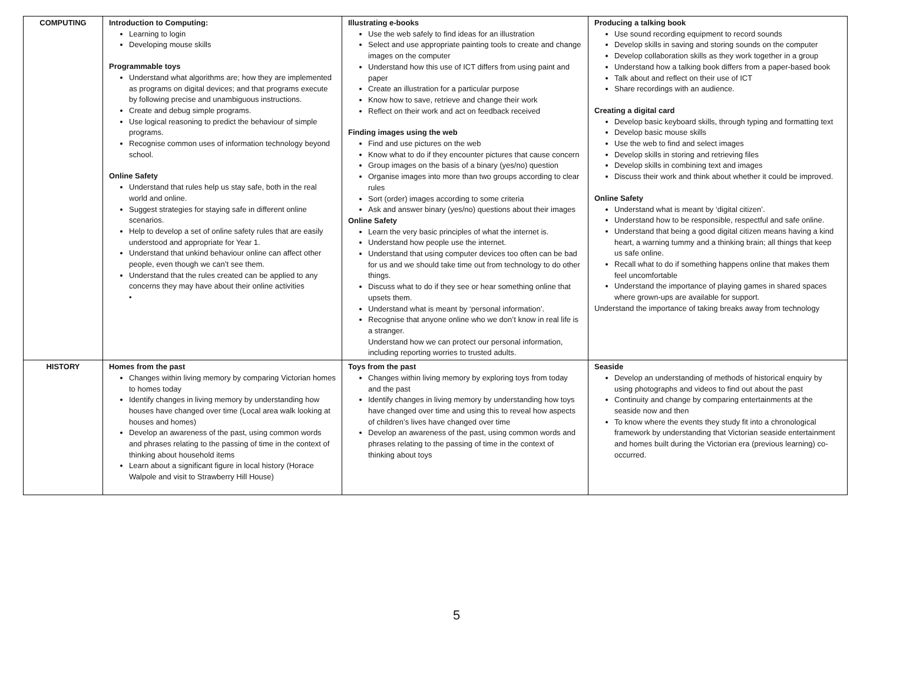| COMPUTING | Introduction to Computing: Learning to login Developing mouse skills Programmable toys Understand what algorithms are; how they are implemented as programs on digital devices; and that programs execute by following precise and unambiguous instructions. Create and debug simple programs. Use logical reasoning to predict the behaviour of simple programs. Recognise common uses of information technology beyond school. Online Safety Understand that rules help us stay safe, both in the real world and online. Suggest strategies for staying safe in different online scenarios. Help to develop a set of online safety rules that are easily understood and appropriate for Year 1. Understand that unkind behaviour online can affect other people, even though we can’t see them. Understand that the rules created can be applied to any concerns they may have about their online activities • | Illustrating e-books Use the web safely to find ideas for an illustration Select and use appropriate painting tools to create and change images on the computer Understand how this use of ICT differs from using paint and paper Create an illustration for a particular purpose Know how to save, retrieve and change their work Reflect on their work and act on feedback received Finding images using the web Find and use pictures on the web Know what to do if they encounter pictures that cause concern Group images on the basis of a binary (yes/no) question Organise images into more than two groups according to clear rules Sort (order) images according to some criteria Ask and answer binary (yes/no) questions about their images Online Safety Learn the very basic principles of what the internet is. Understand how people use the internet. Understand that using computer devices too often can be bad for us and we should take time out from technology to do other things. Discuss what to do if they see or hear something online that upsets them. Understand what is meant by ‘personal information’. Recognise that anyone online who we don’t know in real life is a stranger. Understand how we can protect our personal information, including reporting worries to trusted adults. | Producing a talking book Use sound recording equipment to record sounds Develop skills in saving and storing sounds on the computer Develop collaboration skills as they work together in a group Understand how a talking book differs from a paper-based book Talk about and reflect on their use of ICT Share recordings with an audience. Creating a digital card Develop basic keyboard skills, through typing and formatting text Develop basic mouse skills Use the web to find and select images Develop skills in storing and retrieving files Develop skills in combining text and images Discuss their work and think about whether it could be improved. Online Safety Understand what is meant by ‘digital citizen’. Understand how to be responsible, respectful and safe online. Understand that being a good digital citizen means having a kind heart, a warning tummy and a thinking brain; all things that keep us safe online. Recall what to do if something happens online that makes them feel uncomfortable Understand the importance of playing games in shared spaces where grown-ups are available for support. Understand the importance of taking breaks away from technology |
| HISTORY | Homes from the past Changes within living memory by comparing Victorian homes to homes today Identify changes in living memory by understanding how houses have changed over time (Local area walk looking at houses and homes) Develop an awareness of the past, using common words and phrases relating to the passing of time in the context of thinking about household items Learn about a significant figure in local history (Horace Walpole and visit to Strawberry Hill House) | Toys from the past Changes within living memory by exploring toys from today and the past Identify changes in living memory by understanding how toys have changed over time and using this to reveal how aspects of children’s lives have changed over time Develop an awareness of the past, using common words and phrases relating to the passing of time in the context of thinking about toys | Seaside Develop an understanding of methods of historical enquiry by using photographs and videos to find out about the past Continuity and change by comparing entertainments at the seaside now and then To know where the events they study fit into a chronological framework by understanding that Victorian seaside entertainment and homes built during the Victorian era (previous learning) co-occurred. |
5